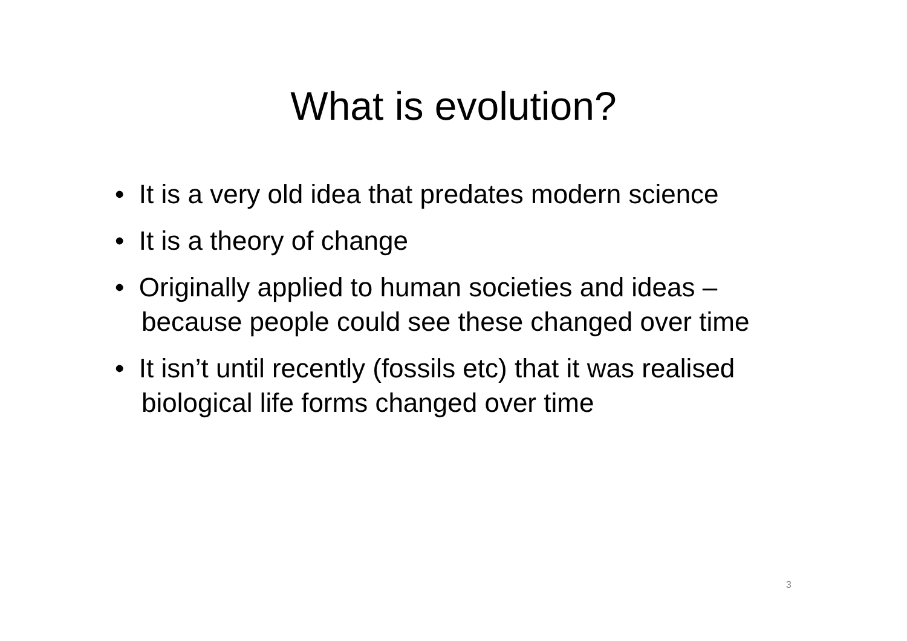What is evolution?
• It is a very old idea that predates modern science
• It is a theory of change
• Originally applied to human societies and ideas – because people could see these changed over time
• It isn’t until recently (fossils etc) that it was realised biological life forms changed over time
3